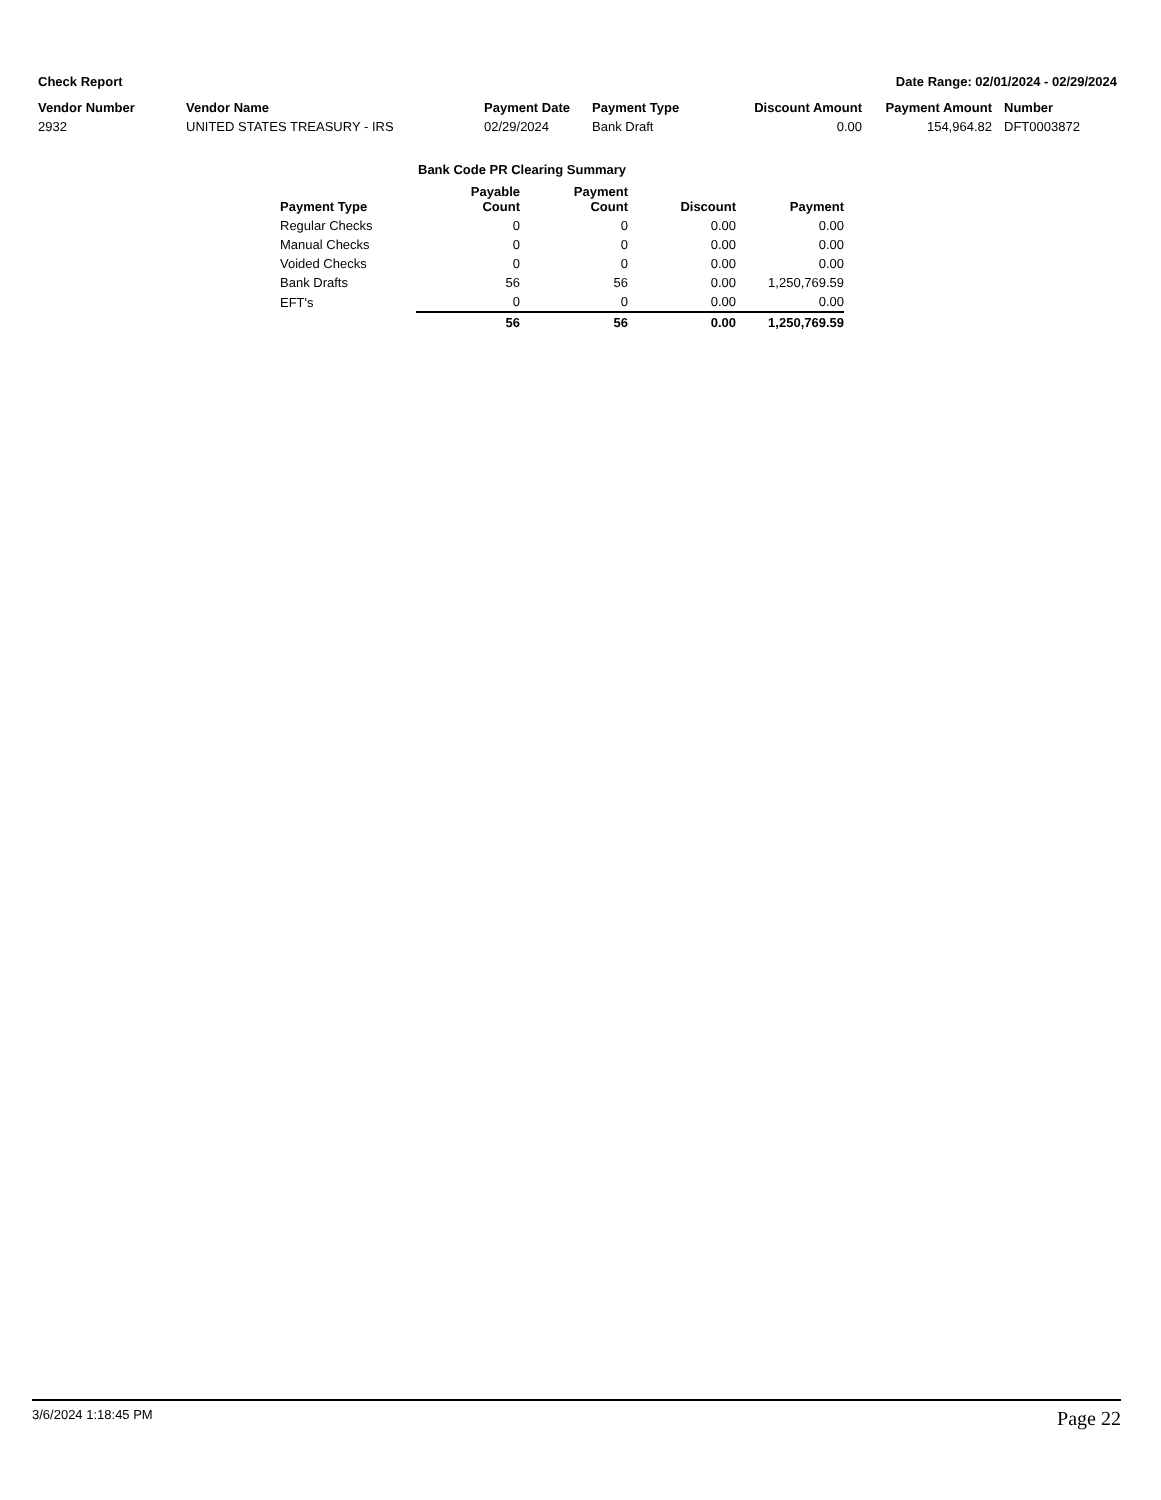Check Report Date Range: 02/01/2024 - 02/29/2024
| Vendor Number | Vendor Name | Payment Date | Payment Type | Discount Amount | Payment Amount | Number |
| --- | --- | --- | --- | --- | --- | --- |
| 2932 | UNITED STATES TREASURY - IRS | 02/29/2024 | Bank Draft | 0.00 | 154,964.82 | DFT0003872 |
Bank Code PR Clearing Summary
| Payment Type | Payable Count | Payment Count | Discount | Payment |
| --- | --- | --- | --- | --- |
| Regular Checks | 0 | 0 | 0.00 | 0.00 |
| Manual Checks | 0 | 0 | 0.00 | 0.00 |
| Voided Checks | 0 | 0 | 0.00 | 0.00 |
| Bank Drafts | 56 | 56 | 0.00 | 1,250,769.59 |
| EFT's | 0 | 0 | 0.00 | 0.00 |
| | 56 | 56 | 0.00 | 1,250,769.59 |
3/6/2024 1:18:45 PM Page 22